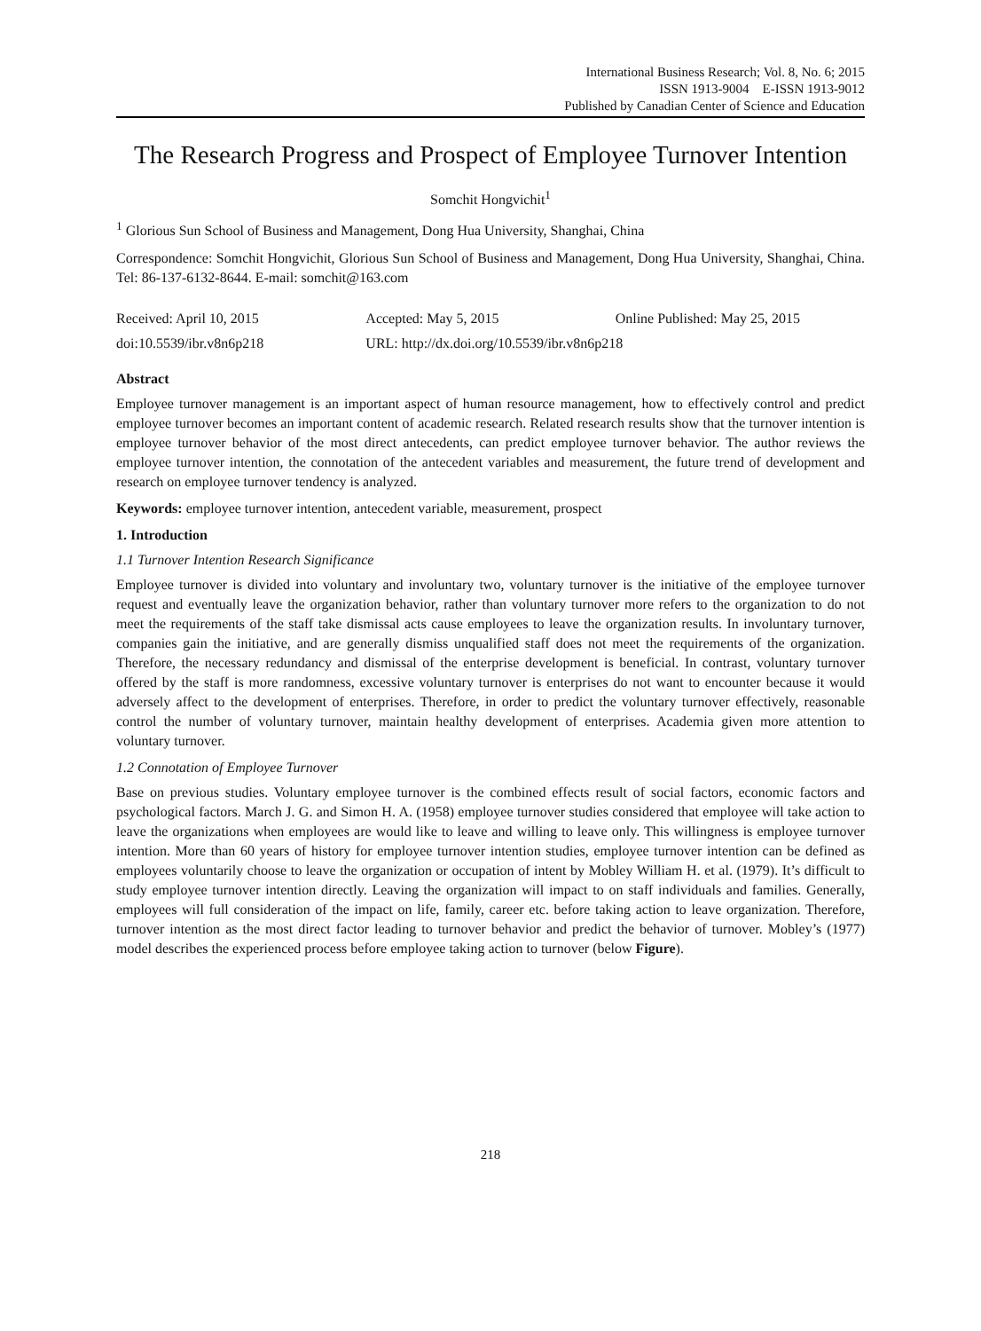International Business Research; Vol. 8, No. 6; 2015
ISSN 1913-9004 E-ISSN 1913-9012
Published by Canadian Center of Science and Education
The Research Progress and Prospect of Employee Turnover Intention
Somchit Hongvichit<sup>1</sup>
<sup>1</sup> Glorious Sun School of Business and Management, Dong Hua University, Shanghai, China
Correspondence: Somchit Hongvichit, Glorious Sun School of Business and Management, Dong Hua University, Shanghai, China. Tel: 86-137-6132-8644. E-mail: somchit@163.com
Received: April 10, 2015 Accepted: May 5, 2015 Online Published: May 25, 2015
doi:10.5539/ibr.v8n6p218 URL: http://dx.doi.org/10.5539/ibr.v8n6p218
Abstract
Employee turnover management is an important aspect of human resource management, how to effectively control and predict employee turnover becomes an important content of academic research. Related research results show that the turnover intention is employee turnover behavior of the most direct antecedents, can predict employee turnover behavior. The author reviews the employee turnover intention, the connotation of the antecedent variables and measurement, the future trend of development and research on employee turnover tendency is analyzed.
Keywords: employee turnover intention, antecedent variable, measurement, prospect
1. Introduction
1.1 Turnover Intention Research Significance
Employee turnover is divided into voluntary and involuntary two, voluntary turnover is the initiative of the employee turnover request and eventually leave the organization behavior, rather than voluntary turnover more refers to the organization to do not meet the requirements of the staff take dismissal acts cause employees to leave the organization results. In involuntary turnover, companies gain the initiative, and are generally dismiss unqualified staff does not meet the requirements of the organization. Therefore, the necessary redundancy and dismissal of the enterprise development is beneficial. In contrast, voluntary turnover offered by the staff is more randomness, excessive voluntary turnover is enterprises do not want to encounter because it would adversely affect to the development of enterprises. Therefore, in order to predict the voluntary turnover effectively, reasonable control the number of voluntary turnover, maintain healthy development of enterprises. Academia given more attention to voluntary turnover.
1.2 Connotation of Employee Turnover
Base on previous studies. Voluntary employee turnover is the combined effects result of social factors, economic factors and psychological factors. March J. G. and Simon H. A. (1958) employee turnover studies considered that employee will take action to leave the organizations when employees are would like to leave and willing to leave only. This willingness is employee turnover intention. More than 60 years of history for employee turnover intention studies, employee turnover intention can be defined as employees voluntarily choose to leave the organization or occupation of intent by Mobley William H. et al. (1979). It’s difficult to study employee turnover intention directly. Leaving the organization will impact to on staff individuals and families. Generally, employees will full consideration of the impact on life, family, career etc. before taking action to leave organization. Therefore, turnover intention as the most direct factor leading to turnover behavior and predict the behavior of turnover. Mobley’s (1977) model describes the experienced process before employee taking action to turnover (below Figure).
218